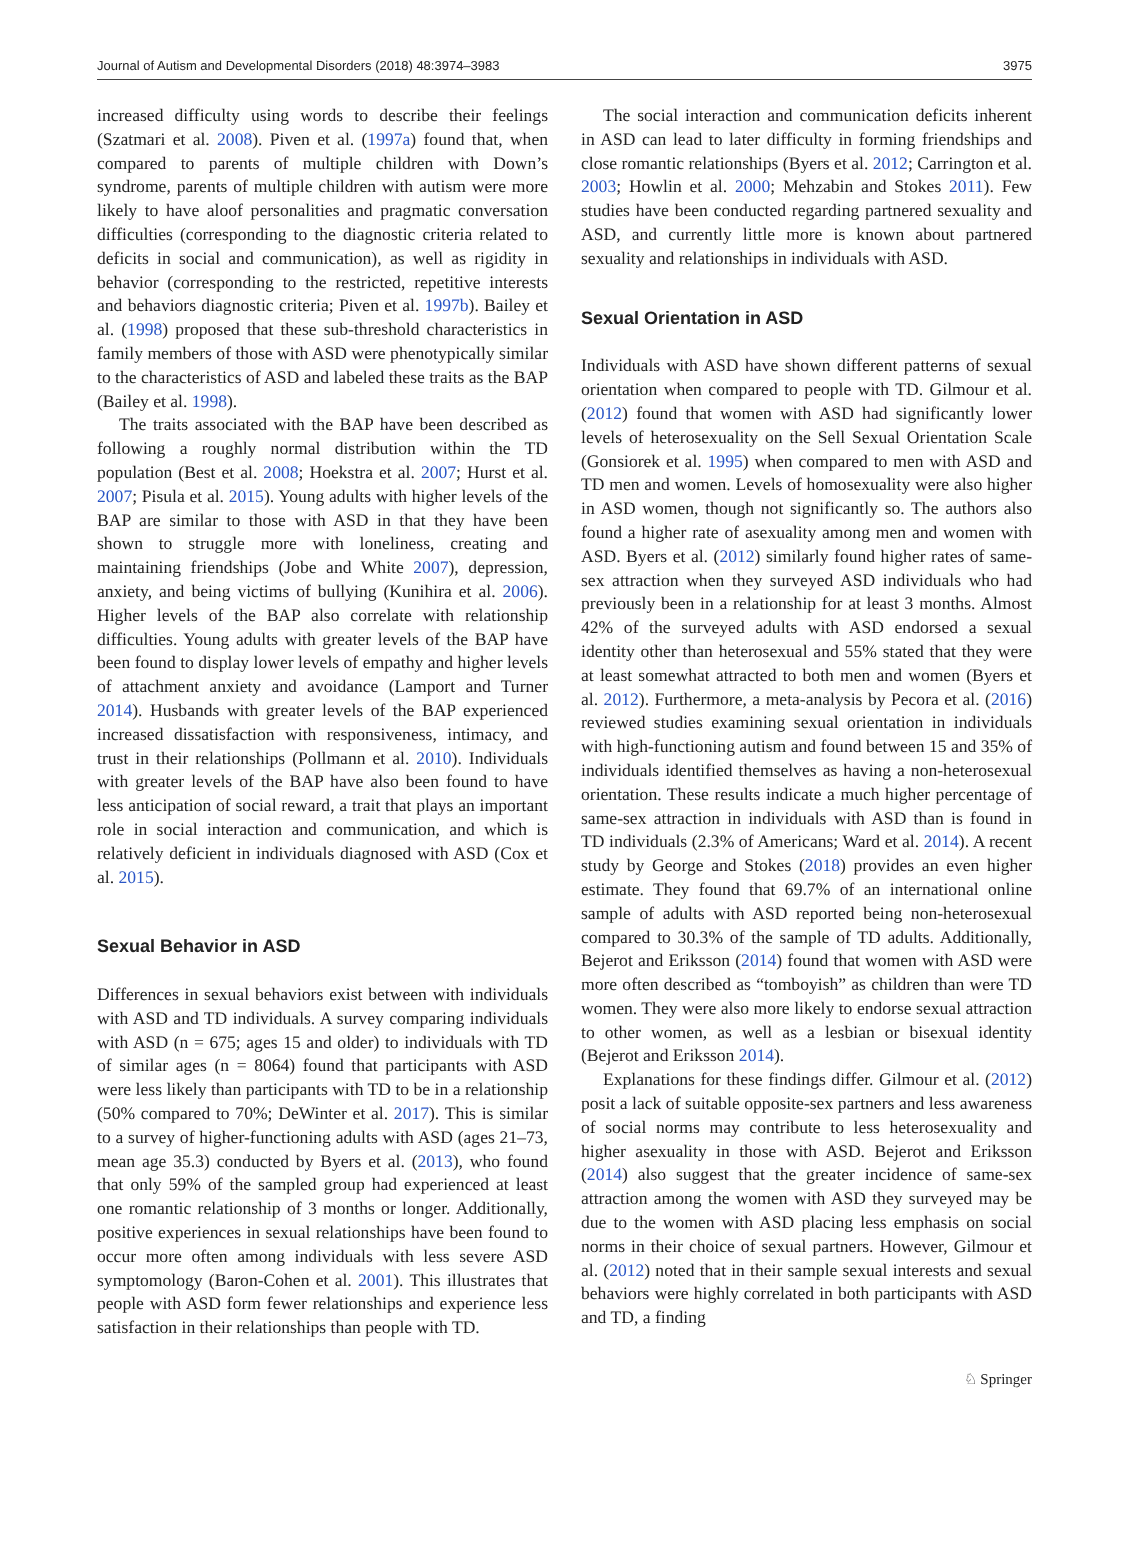Journal of Autism and Developmental Disorders (2018) 48:3974–3983 3975
increased difficulty using words to describe their feelings (Szatmari et al. 2008). Piven et al. (1997a) found that, when compared to parents of multiple children with Down’s syndrome, parents of multiple children with autism were more likely to have aloof personalities and pragmatic conversation difficulties (corresponding to the diagnostic criteria related to deficits in social and communication), as well as rigidity in behavior (corresponding to the restricted, repetitive interests and behaviors diagnostic criteria; Piven et al. 1997b). Bailey et al. (1998) proposed that these sub-threshold characteristics in family members of those with ASD were phenotypically similar to the characteristics of ASD and labeled these traits as the BAP (Bailey et al. 1998).
The traits associated with the BAP have been described as following a roughly normal distribution within the TD population (Best et al. 2008; Hoekstra et al. 2007; Hurst et al. 2007; Pisula et al. 2015). Young adults with higher levels of the BAP are similar to those with ASD in that they have been shown to struggle more with loneliness, creating and maintaining friendships (Jobe and White 2007), depression, anxiety, and being victims of bullying (Kunihira et al. 2006). Higher levels of the BAP also correlate with relationship difficulties. Young adults with greater levels of the BAP have been found to display lower levels of empathy and higher levels of attachment anxiety and avoidance (Lamport and Turner 2014). Husbands with greater levels of the BAP experienced increased dissatisfaction with responsiveness, intimacy, and trust in their relationships (Pollmann et al. 2010). Individuals with greater levels of the BAP have also been found to have less anticipation of social reward, a trait that plays an important role in social interaction and communication, and which is relatively deficient in individuals diagnosed with ASD (Cox et al. 2015).
Sexual Behavior in ASD
Differences in sexual behaviors exist between with individuals with ASD and TD individuals. A survey comparing individuals with ASD (n = 675; ages 15 and older) to individuals with TD of similar ages (n = 8064) found that participants with ASD were less likely than participants with TD to be in a relationship (50% compared to 70%; DeWinter et al. 2017). This is similar to a survey of higher-functioning adults with ASD (ages 21–73, mean age 35.3) conducted by Byers et al. (2013), who found that only 59% of the sampled group had experienced at least one romantic relationship of 3 months or longer. Additionally, positive experiences in sexual relationships have been found to occur more often among individuals with less severe ASD symptomology (Baron-Cohen et al. 2001). This illustrates that people with ASD form fewer relationships and experience less satisfaction in their relationships than people with TD.
The social interaction and communication deficits inherent in ASD can lead to later difficulty in forming friendships and close romantic relationships (Byers et al. 2012; Carrington et al. 2003; Howlin et al. 2000; Mehzabin and Stokes 2011). Few studies have been conducted regarding partnered sexuality and ASD, and currently little more is known about partnered sexuality and relationships in individuals with ASD.
Sexual Orientation in ASD
Individuals with ASD have shown different patterns of sexual orientation when compared to people with TD. Gilmour et al. (2012) found that women with ASD had significantly lower levels of heterosexuality on the Sell Sexual Orientation Scale (Gonsiorek et al. 1995) when compared to men with ASD and TD men and women. Levels of homosexuality were also higher in ASD women, though not significantly so. The authors also found a higher rate of asexuality among men and women with ASD. Byers et al. (2012) similarly found higher rates of same-sex attraction when they surveyed ASD individuals who had previously been in a relationship for at least 3 months. Almost 42% of the surveyed adults with ASD endorsed a sexual identity other than heterosexual and 55% stated that they were at least somewhat attracted to both men and women (Byers et al. 2012). Furthermore, a meta-analysis by Pecora et al. (2016) reviewed studies examining sexual orientation in individuals with high-functioning autism and found between 15 and 35% of individuals identified themselves as having a non-heterosexual orientation. These results indicate a much higher percentage of same-sex attraction in individuals with ASD than is found in TD individuals (2.3% of Americans; Ward et al. 2014). A recent study by George and Stokes (2018) provides an even higher estimate. They found that 69.7% of an international online sample of adults with ASD reported being non-heterosexual compared to 30.3% of the sample of TD adults. Additionally, Bejerot and Eriksson (2014) found that women with ASD were more often described as “tomboyish” as children than were TD women. They were also more likely to endorse sexual attraction to other women, as well as a lesbian or bisexual identity (Bejerot and Eriksson 2014).
Explanations for these findings differ. Gilmour et al. (2012) posit a lack of suitable opposite-sex partners and less awareness of social norms may contribute to less heterosexuality and higher asexuality in those with ASD. Bejerot and Eriksson (2014) also suggest that the greater incidence of same-sex attraction among the women with ASD they surveyed may be due to the women with ASD placing less emphasis on social norms in their choice of sexual partners. However, Gilmour et al. (2012) noted that in their sample sexual interests and sexual behaviors were highly correlated in both participants with ASD and TD, a finding
♘ Springer